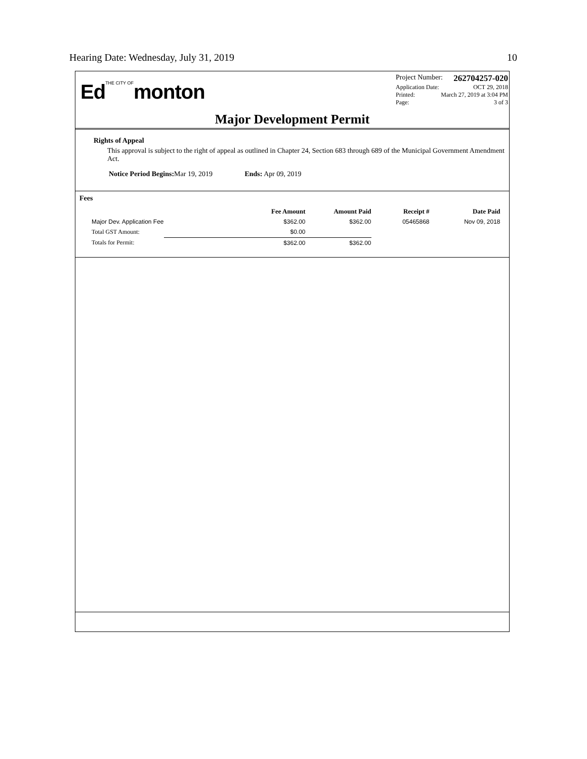Hearing Date: Wednesday, July 31, 2019 10
EdTHE CITY OFmonton
Project Number: 262704257-020
Application Date: OCT 29, 2018
Printed: March 27, 2019 at 3:04 PM
Page: 3 of 3
Major Development Permit
Rights of Appeal
This approval is subject to the right of appeal as outlined in Chapter 24, Section 683 through 689 of the Municipal Government Amendment Act.
Notice Period Begins: Mar 19, 2019 Ends: Apr 09, 2019
Fees
| | Fee Amount | Amount Paid | Receipt # | Date Paid |
| --- | --- | --- | --- | --- |
| Major Dev. Application Fee | $362.00 | $362.00 | 05465868 | Nov 09, 2018 |
| Total GST Amount: | $0.00 | | | |
| Totals for Permit: | $362.00 | $362.00 | | |